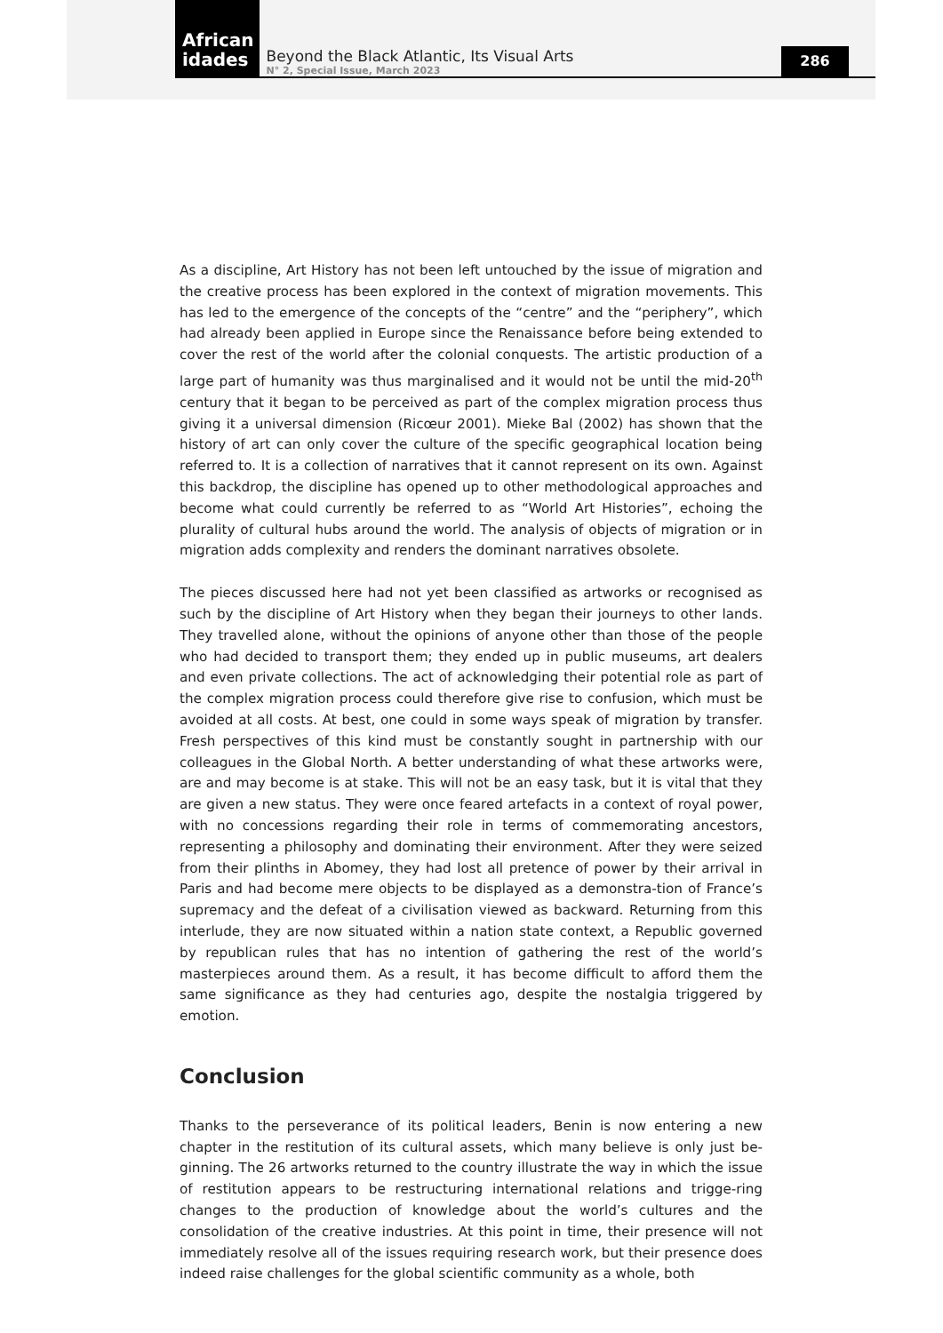African
idades
Beyond the Black Atlantic, Its Visual Arts
N° 2, Special Issue, March 2023
286
As a discipline, Art History has not been left untouched by the issue of migration and the creative process has been explored in the context of migration movements. This has led to the emergence of the concepts of the “centre” and the “periphery”, which had already been applied in Europe since the Renaissance before being extended to cover the rest of the world after the colonial conquests. The artistic production of a large part of humanity was thus marginalised and it would not be until the mid-20<sup>th</sup> century that it began to be perceived as part of the complex migration process thus giving it a universal dimension (Ricœur 2001). Mieke Bal (2002) has shown that the history of art can only cover the culture of the specific geographical location being referred to. It is a collection of narratives that it cannot represent on its own. Against this backdrop, the discipline has opened up to other methodological approaches and become what could currently be referred to as “World Art Histories”, echoing the plurality of cultural hubs around the world. The analysis of objects of migration or in migration adds complexity and renders the dominant narratives obsolete.
The pieces discussed here had not yet been classified as artworks or recognised as such by the discipline of Art History when they began their journeys to other lands. They travelled alone, without the opinions of anyone other than those of the people who had decided to transport them; they ended up in public museums, art dealers and even private collections. The act of acknowledging their potential role as part of the complex migration process could therefore give rise to confusion, which must be avoided at all costs. At best, one could in some ways speak of migration by transfer. Fresh perspectives of this kind must be constantly sought in partnership with our colleagues in the Global North. A better understanding of what these artworks were, are and may become is at stake. This will not be an easy task, but it is vital that they are given a new status. They were once feared artefacts in a context of royal power, with no concessions regarding their role in terms of commemorating ancestors, representing a philosophy and dominating their environment. After they were seized from their plinths in Abomey, they had lost all pretence of power by their arrival in Paris and had become mere objects to be displayed as a demonstra-tion of France’s supremacy and the defeat of a civilisation viewed as backward. Returning from this interlude, they are now situated within a nation state context, a Republic governed by republican rules that has no intention of gathering the rest of the world’s masterpieces around them. As a result, it has become difficult to afford them the same significance as they had centuries ago, despite the nostalgia triggered by emotion.
Conclusion
Thanks to the perseverance of its political leaders, Benin is now entering a new chapter in the restitution of its cultural assets, which many believe is only just be-ginning. The 26 artworks returned to the country illustrate the way in which the issue of restitution appears to be restructuring international relations and trigge-ring changes to the production of knowledge about the world’s cultures and the consolidation of the creative industries. At this point in time, their presence will not immediately resolve all of the issues requiring research work, but their presence does indeed raise challenges for the global scientific community as a whole, both